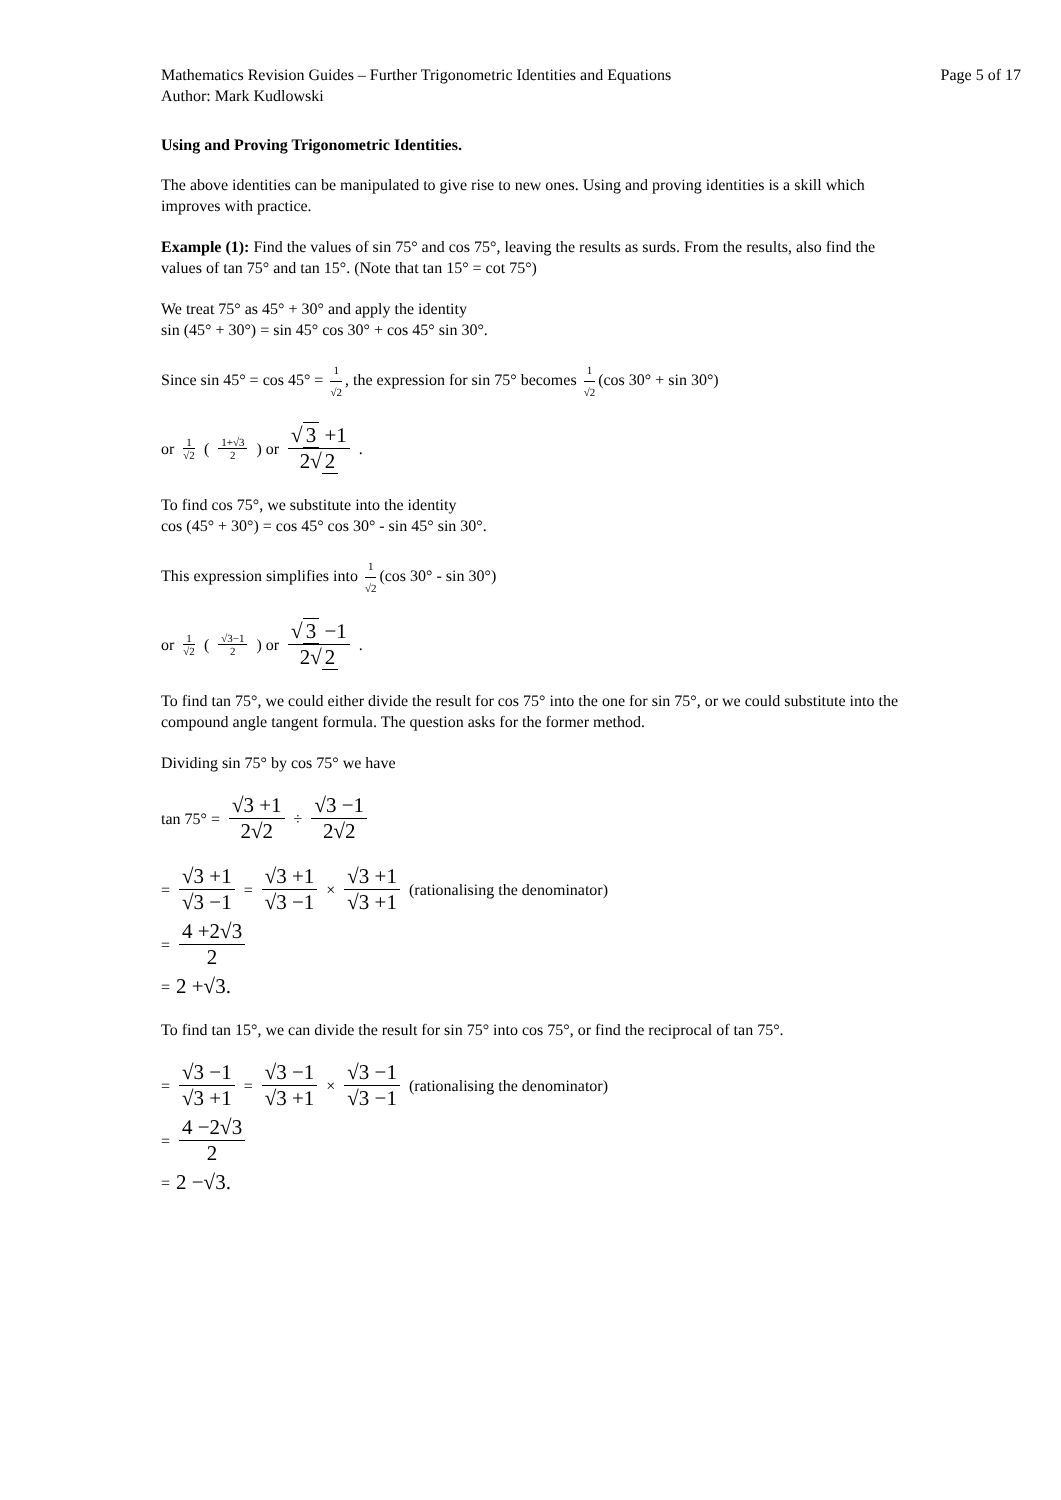Mathematics Revision Guides – Further Trigonometric Identities and Equations
Author: Mark Kudlowski
Page 5 of 17
Using and Proving Trigonometric Identities.
The above identities can be manipulated to give rise to new ones. Using and proving identities is a skill which improves with practice.
Example (1): Find the values of sin 75° and cos 75°, leaving the results as surds. From the results, also find the values of tan 75° and tan 15°. (Note that tan 15° = cot 75°)
We treat 75° as 45° + 30° and apply the identity
sin (45° + 30°) = sin 45° cos 30° + cos 45° sin 30°.
Since sin 45° = cos 45° = 1 √2, the expression for sin 75° becomes 1 √2 (cos 30° + sin 30°)
or 1 √2 (1+√3 2) or √ 3 +1 2√ 2.
To find cos 75°, we substitute into the identity
cos (45° + 30°) = cos 45° cos 30° - sin 45° sin 30°.
This expression simplifies into 1 √2 (cos 30° - sin 30°)
or 1 √2 (√3−1 2) or √ 3 −1 2√ 2.
To find tan 75°, we could either divide the result for cos 75° into the one for sin 75°, or we could substitute into the compound angle tangent formula. The question asks for the former method.
Dividing sin 75° by cos 75° we have
tan 75° = √3 +1 2√2 ÷ √3 −1 2√2
= √3 +1 √3 −1 = √3 +1 √3 −1 × √3 +1 √3 +1 (rationalising the denominator)
= 4 +2√3 2
= 2 +√3.
To find tan 15°, we can divide the result for sin 75° into cos 75°, or find the reciprocal of tan 75°.
= √3 −1 √3 +1 = √3 −1 √3 +1 × √3 −1 √3 −1 (rationalising the denominator)
= 4 −2√3 2
= 2 −√3.